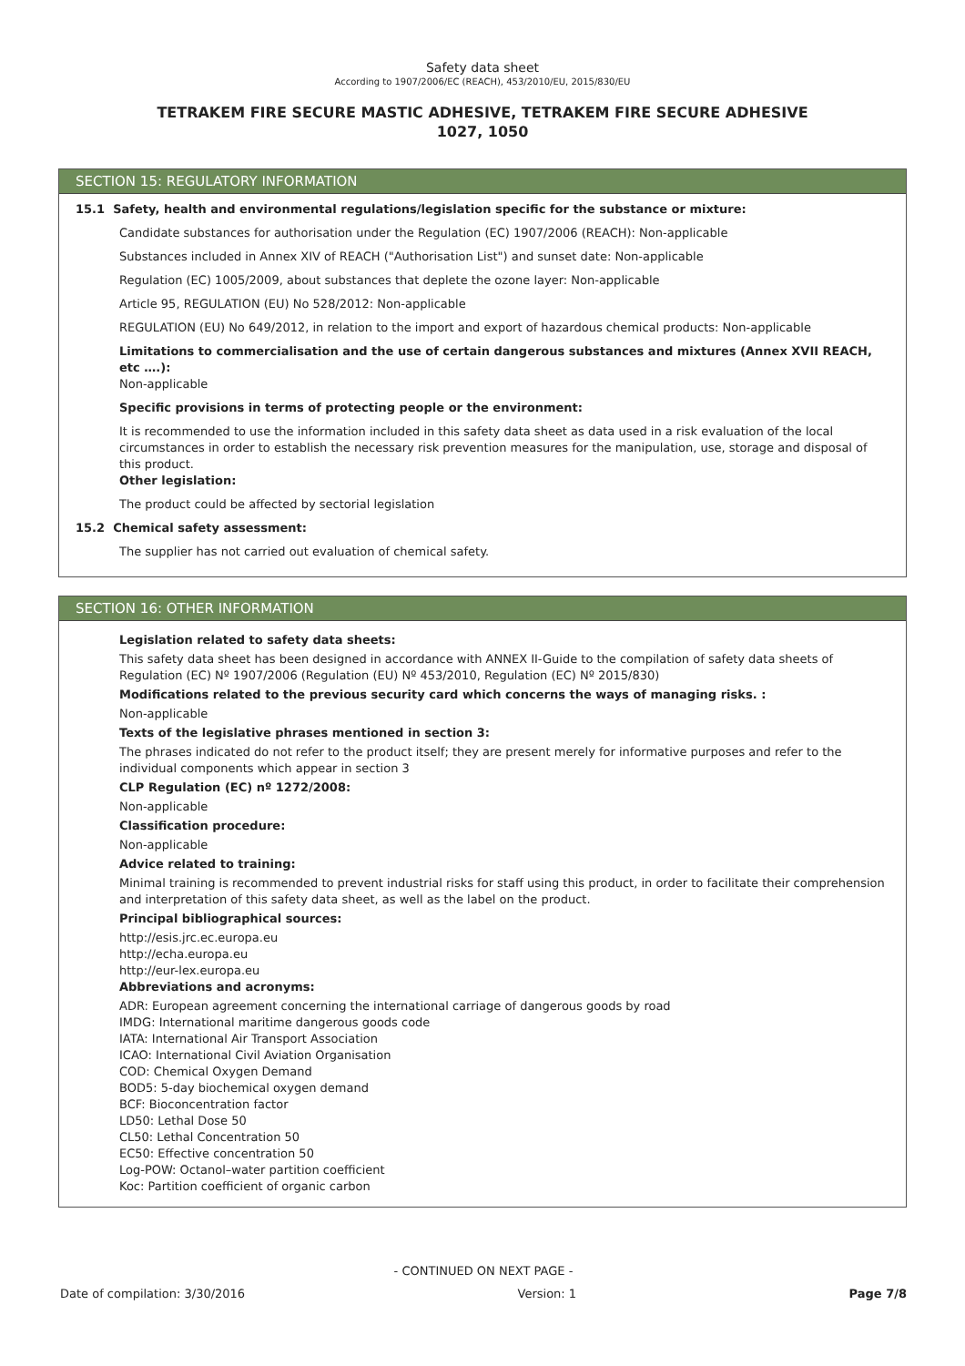Safety data sheet
According to 1907/2006/EC (REACH), 453/2010/EU, 2015/830/EU
TETRAKEM FIRE SECURE MASTIC ADHESIVE, TETRAKEM FIRE SECURE ADHESIVE
1027, 1050
SECTION 15: REGULATORY INFORMATION
15.1 Safety, health and environmental regulations/legislation specific for the substance or mixture:
Candidate substances for authorisation under the Regulation (EC) 1907/2006 (REACH): Non-applicable
Substances included in Annex XIV of REACH ("Authorisation List") and sunset date: Non-applicable
Regulation (EC) 1005/2009, about substances that deplete the ozone layer: Non-applicable
Article 95, REGULATION (EU) No 528/2012: Non-applicable
REGULATION (EU) No 649/2012, in relation to the import and export of hazardous chemical products: Non-applicable
Limitations to commercialisation and the use of certain dangerous substances and mixtures (Annex XVII REACH, etc ….):
Non-applicable
Specific provisions in terms of protecting people or the environment:
It is recommended to use the information included in this safety data sheet as data used in a risk evaluation of the local circumstances in order to establish the necessary risk prevention measures for the manipulation, use, storage and disposal of this product.
Other legislation:
The product could be affected by sectorial legislation
15.2 Chemical safety assessment:
The supplier has not carried out evaluation of chemical safety.
SECTION 16: OTHER INFORMATION
Legislation related to safety data sheets:
This safety data sheet has been designed in accordance with ANNEX II-Guide to the compilation of safety data sheets of Regulation (EC) Nº 1907/2006 (Regulation (EU) Nº 453/2010, Regulation (EC) Nº 2015/830)
Modifications related to the previous security card which concerns the ways of managing risks. :
Non-applicable
Texts of the legislative phrases mentioned in section 3:
The phrases indicated do not refer to the product itself; they are present merely for informative purposes and refer to the individual components which appear in section 3
CLP Regulation (EC) nº 1272/2008:
Non-applicable
Classification procedure:
Non-applicable
Advice related to training:
Minimal training is recommended to prevent industrial risks for staff using this product, in order to facilitate their comprehension and interpretation of this safety data sheet, as well as the label on the product.
Principal bibliographical sources:
http://esis.jrc.ec.europa.eu
http://echa.europa.eu
http://eur-lex.europa.eu
Abbreviations and acronyms:
ADR: European agreement concerning the international carriage of dangerous goods by road
IMDG: International maritime dangerous goods code
IATA: International Air Transport Association
ICAO: International Civil Aviation Organisation
COD: Chemical Oxygen Demand
BOD5: 5-day biochemical oxygen demand
BCF: Bioconcentration factor
LD50: Lethal Dose 50
CL50: Lethal Concentration 50
EC50: Effective concentration 50
Log-POW: Octanol–water partition coefficient
Koc: Partition coefficient of organic carbon
- CONTINUED ON NEXT PAGE -
Date of compilation: 3/30/2016 Version: 1 Page 7/8